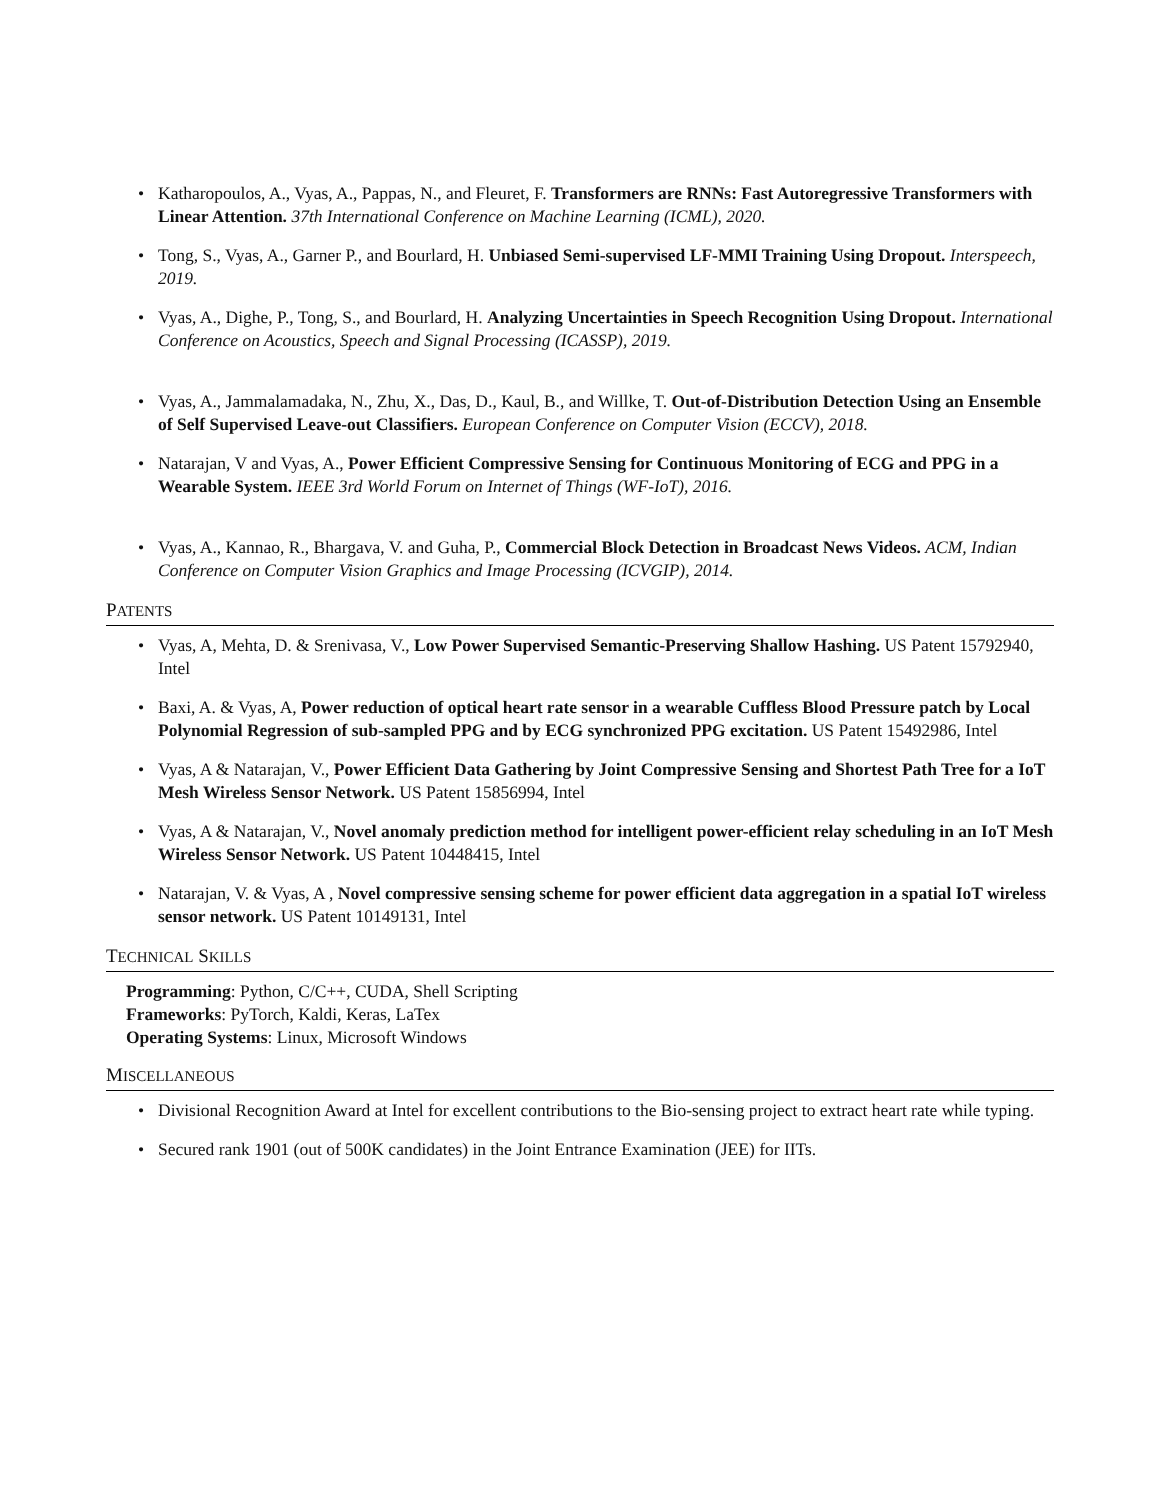• Katharopoulos, A., Vyas, A., Pappas, N., and Fleuret, F. Transformers are RNNs: Fast Autoregressive Transformers with Linear Attention. 37th International Conference on Machine Learning (ICML), 2020.
• Tong, S., Vyas, A., Garner P., and Bourlard, H. Unbiased Semi-supervised LF-MMI Training Using Dropout. Interspeech, 2019.
• Vyas, A., Dighe, P., Tong, S., and Bourlard, H. Analyzing Uncertainties in Speech Recognition Using Dropout. International Conference on Acoustics, Speech and Signal Processing (ICASSP), 2019.
• Vyas, A., Jammalamadaka, N., Zhu, X., Das, D., Kaul, B., and Willke, T. Out-of-Distribution Detection Using an Ensemble of Self Supervised Leave-out Classifiers. European Conference on Computer Vision (ECCV), 2018.
• Natarajan, V and Vyas, A., Power Efficient Compressive Sensing for Continuous Monitoring of ECG and PPG in a Wearable System. IEEE 3rd World Forum on Internet of Things (WF-IoT), 2016.
• Vyas, A., Kannao, R., Bhargava, V. and Guha, P., Commercial Block Detection in Broadcast News Videos. ACM, Indian Conference on Computer Vision Graphics and Image Processing (ICVGIP), 2014.
PATENTS
• Vyas, A, Mehta, D. & Srenivasa, V., Low Power Supervised Semantic-Preserving Shallow Hashing. US Patent 15792940, Intel
• Baxi, A. & Vyas, A, Power reduction of optical heart rate sensor in a wearable Cuffless Blood Pressure patch by Local Polynomial Regression of sub-sampled PPG and by ECG synchronized PPG excitation. US Patent 15492986, Intel
• Vyas, A & Natarajan, V., Power Efficient Data Gathering by Joint Compressive Sensing and Shortest Path Tree for a IoT Mesh Wireless Sensor Network. US Patent 15856994, Intel
• Vyas, A & Natarajan, V., Novel anomaly prediction method for intelligent power-efficient relay scheduling in an IoT Mesh Wireless Sensor Network. US Patent 10448415, Intel
• Natarajan, V. & Vyas, A , Novel compressive sensing scheme for power efficient data aggregation in a spatial IoT wireless sensor network. US Patent 10149131, Intel
TECHNICAL SKILLS
Programming: Python, C/C++, CUDA, Shell Scripting
Frameworks: PyTorch, Kaldi, Keras, LaTex
Operating Systems: Linux, Microsoft Windows
MISCELLANEOUS
• Divisional Recognition Award at Intel for excellent contributions to the Bio-sensing project to extract heart rate while typing.
• Secured rank 1901 (out of 500K candidates) in the Joint Entrance Examination (JEE) for IITs.